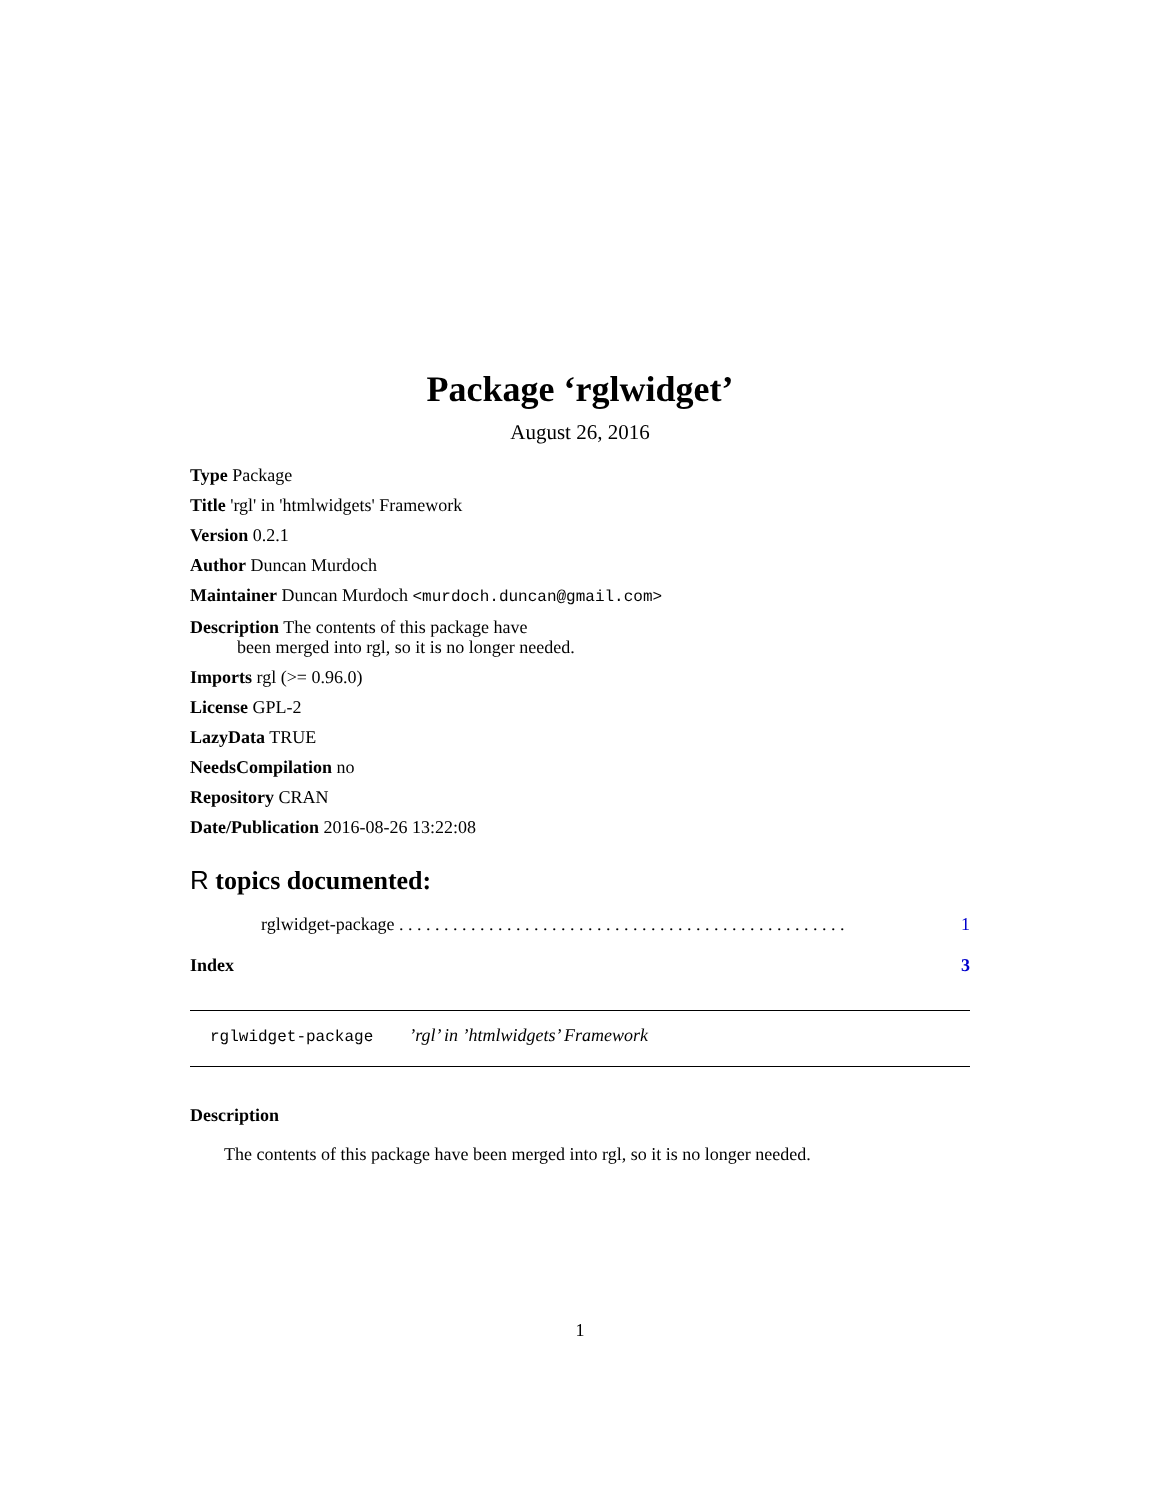Package ‘rglwidget’
August 26, 2016
Type Package
Title 'rgl' in 'htmlwidgets' Framework
Version 0.2.1
Author Duncan Murdoch
Maintainer Duncan Murdoch <murdoch.duncan@gmail.com>
Description The contents of this package have
been merged into rgl, so it is no longer needed.
Imports rgl (>= 0.96.0)
License GPL-2
LazyData TRUE
NeedsCompilation no
Repository CRAN
Date/Publication 2016-08-26 13:22:08
R topics documented:
rglwidget-package . . . . . . . . . . . . . . . . . . . . . . . . . . . . . . . . . . . . . . . . . . . . . . . . . . 1
Index 3
rglwidget-package ’rgl’ in ’htmlwidgets’ Framework
Description
The contents of this package have been merged into rgl, so it is no longer needed.
1